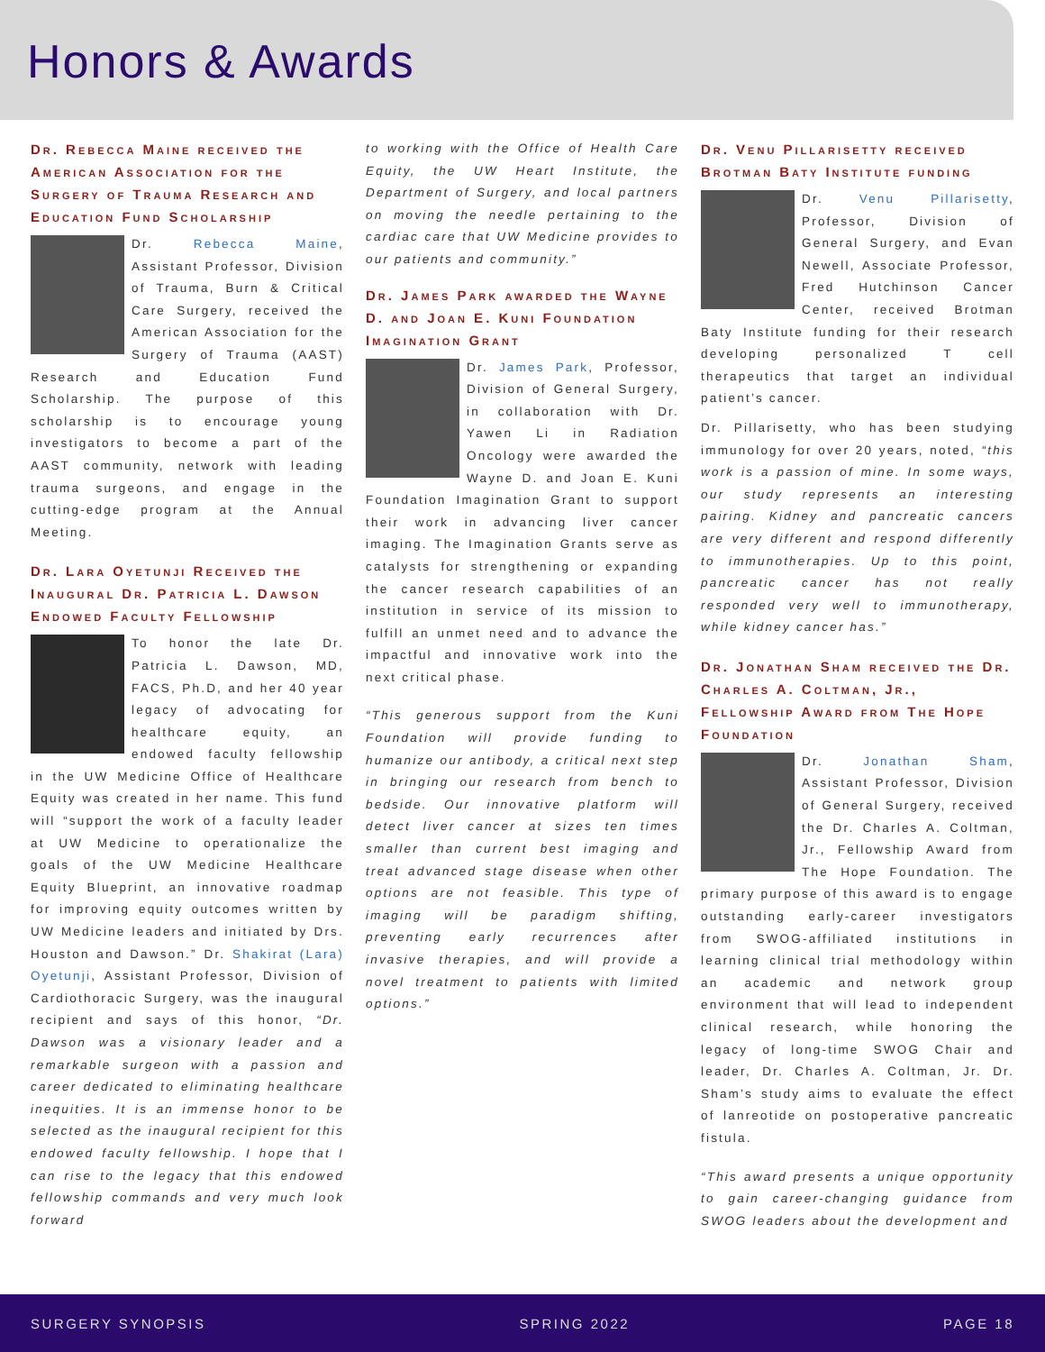Honors & Awards
Dr. Rebecca Maine received the American Association for the Surgery of Trauma Research and Education Fund Scholarship
Dr. Rebecca Maine, Assistant Professor, Division of Trauma, Burn & Critical Care Surgery, received the American Association for the Surgery of Trauma (AAST) Research and Education Fund Scholarship. The purpose of this scholarship is to encourage young investigators to become a part of the AAST community, network with leading trauma surgeons, and engage in the cutting-edge program at the Annual Meeting.
Dr. Lara Oyetunji Received the Inaugural Dr. Patricia L. Dawson Endowed Faculty Fellowship
To honor the late Dr. Patricia L. Dawson, MD, FACS, Ph.D, and her 40 year legacy of advocating for healthcare equity, an endowed faculty fellowship in the UW Medicine Office of Healthcare Equity was created in her name. This fund will “support the work of a faculty leader at UW Medicine to operationalize the goals of the UW Medicine Healthcare Equity Blueprint, an innovative roadmap for improving equity outcomes written by UW Medicine leaders and initiated by Drs. Houston and Dawson.” Dr. Shakirat (Lara) Oyetunji, Assistant Professor, Division of Cardiothoracic Surgery, was the inaugural recipient and says of this honor, “Dr. Dawson was a visionary leader and a remarkable surgeon with a passion and career dedicated to eliminating healthcare inequities. It is an immense honor to be selected as the inaugural recipient for this endowed faculty fellowship. I hope that I can rise to the legacy that this endowed fellowship commands and very much look forward
to working with the Office of Health Care Equity, the UW Heart Institute, the Department of Surgery, and local partners on moving the needle pertaining to the cardiac care that UW Medicine provides to our patients and community.”
Dr. James Park awarded the Wayne D. and Joan E. Kuni Foundation Imagination Grant
Dr. James Park, Professor, Division of General Surgery, in collaboration with Dr. Yawen Li in Radiation Oncology were awarded the Wayne D. and Joan E. Kuni Foundation Imagination Grant to support their work in advancing liver cancer imaging. The Imagination Grants serve as catalysts for strengthening or expanding the cancer research capabilities of an institution in service of its mission to fulfill an unmet need and to advance the impactful and innovative work into the next critical phase.
“This generous support from the Kuni Foundation will provide funding to humanize our antibody, a critical next step in bringing our research from bench to bedside. Our innovative platform will detect liver cancer at sizes ten times smaller than current best imaging and treat advanced stage disease when other options are not feasible. This type of imaging will be paradigm shifting, preventing early recurrences after invasive therapies, and will provide a novel treatment to patients with limited options.”
Dr. Venu Pillarisetty received Brotman Baty Institute funding
Dr. Venu Pillarisetty, Professor, Division of General Surgery, and Evan Newell, Associate Professor, Fred Hutchinson Cancer Center, received Brotman Baty Institute funding for their research developing personalized T cell therapeutics that target an individual patient’s cancer.
Dr. Pillarisetty, who has been studying immunology for over 20 years, noted, “this work is a passion of mine. In some ways, our study represents an interesting pairing. Kidney and pancreatic cancers are very different and respond differently to immunotherapies. Up to this point, pancreatic cancer has not really responded very well to immunotherapy, while kidney cancer has.”
Dr. Jonathan Sham received the Dr. Charles A. Coltman, Jr., Fellowship Award from The Hope Foundation
Dr. Jonathan Sham, Assistant Professor, Division of General Surgery, received the Dr. Charles A. Coltman, Jr., Fellowship Award from The Hope Foundation. The primary purpose of this award is to engage outstanding early-career investigators from SWOG-affiliated institutions in learning clinical trial methodology within an academic and network group environment that will lead to independent clinical research, while honoring the legacy of long-time SWOG Chair and leader, Dr. Charles A. Coltman, Jr. Dr. Sham’s study aims to evaluate the effect of lanreotide on postoperative pancreatic fistula.
“This award presents a unique opportunity to gain career-changing guidance from SWOG leaders about the development and
SURGERY SYNOPSIS SPRING 2022 PAGE 18